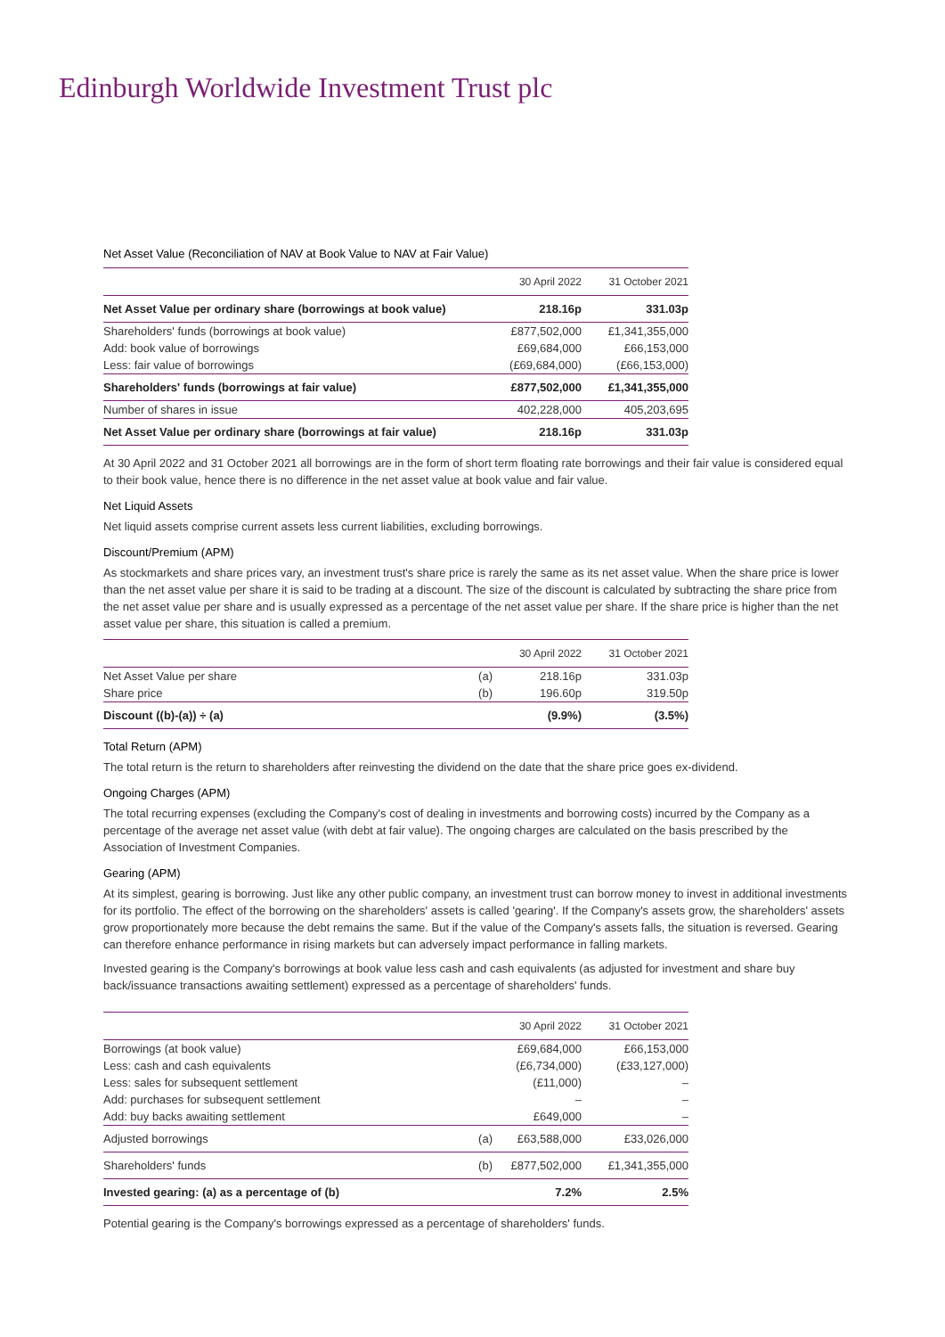Edinburgh Worldwide Investment Trust plc
Net Asset Value (Reconciliation of NAV at Book Value to NAV at Fair Value)
| | 30 April 2022 | 31 October 2021 |
| --- | --- | --- |
| Net Asset Value per ordinary share (borrowings at book value) | 218.16p | 331.03p |
| Shareholders' funds (borrowings at book value) | £877,502,000 | £1,341,355,000 |
| Add: book value of borrowings | £69,684,000 | £66,153,000 |
| Less: fair value of borrowings | (£69,684,000) | (£66,153,000) |
| Shareholders' funds (borrowings at fair value) | £877,502,000 | £1,341,355,000 |
| Number of shares in issue | 402,228,000 | 405,203,695 |
| Net Asset Value per ordinary share (borrowings at fair value) | 218.16p | 331.03p |
At 30 April 2022 and 31 October 2021 all borrowings are in the form of short term floating rate borrowings and their fair value is considered equal to their book value, hence there is no difference in the net asset value at book value and fair value.
Net Liquid Assets
Net liquid assets comprise current assets less current liabilities, excluding borrowings.
Discount/Premium (APM)
As stockmarkets and share prices vary, an investment trust's share price is rarely the same as its net asset value. When the share price is lower than the net asset value per share it is said to be trading at a discount. The size of the discount is calculated by subtracting the share price from the net asset value per share and is usually expressed as a percentage of the net asset value per share. If the share price is higher than the net asset value per share, this situation is called a premium.
| | | 30 April 2022 | 31 October 2021 |
| --- | --- | --- | --- |
| Net Asset Value per share | (a) | 218.16p | 331.03p |
| Share price | (b) | 196.60p | 319.50p |
| Discount ((b)-(a)) ÷ (a) | | (9.9%) | (3.5%) |
Total Return (APM)
The total return is the return to shareholders after reinvesting the dividend on the date that the share price goes ex-dividend.
Ongoing Charges (APM)
The total recurring expenses (excluding the Company's cost of dealing in investments and borrowing costs) incurred by the Company as a percentage of the average net asset value (with debt at fair value). The ongoing charges are calculated on the basis prescribed by the Association of Investment Companies.
Gearing (APM)
At its simplest, gearing is borrowing. Just like any other public company, an investment trust can borrow money to invest in additional investments for its portfolio. The effect of the borrowing on the shareholders' assets is called 'gearing'. If the Company's assets grow, the shareholders' assets grow proportionately more because the debt remains the same. But if the value of the Company's assets falls, the situation is reversed. Gearing can therefore enhance performance in rising markets but can adversely impact performance in falling markets.
Invested gearing is the Company's borrowings at book value less cash and cash equivalents (as adjusted for investment and share buy back/issuance transactions awaiting settlement) expressed as a percentage of shareholders' funds.
| | | 30 April 2022 | 31 October 2021 |
| --- | --- | --- | --- |
| Borrowings (at book value) | | £69,684,000 | £66,153,000 |
| Less: cash and cash equivalents | | (£6,734,000) | (£33,127,000) |
| Less: sales for subsequent settlement | | (£11,000) | – |
| Add: purchases for subsequent settlement | | – | – |
| Add: buy backs awaiting settlement | | £649,000 | – |
| Adjusted borrowings | (a) | £63,588,000 | £33,026,000 |
| Shareholders' funds | (b) | £877,502,000 | £1,341,355,000 |
| Invested gearing: (a) as a percentage of (b) | | 7.2% | 2.5% |
Potential gearing is the Company's borrowings expressed as a percentage of shareholders' funds.